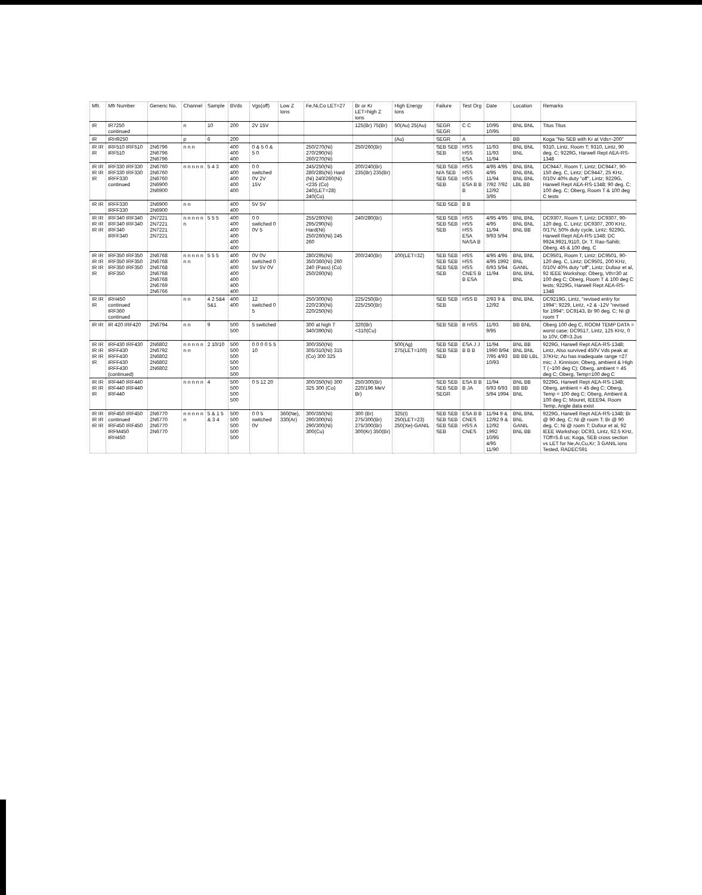| Mfr. | Mfr Number | Generic No. | Channel | Sample | BVds | Vgs(off) | Low Z Ions | Fe,Ni,Co LET=27 | Br or Kr LET=high Z ions | High Energy Ions | Failure | Test Org | Date | Location | Remarks |
| --- | --- | --- | --- | --- | --- | --- | --- | --- | --- | --- | --- | --- | --- | --- | --- |
| IR | IR7250 continued | | n | 10 | 200 | 2V 15V | | | 125(Br) 75(Br) | 50(Au) 25(Au) | SEGR SEGR | C C | 10/95 10/95 | BNL BNL | Titus Titus |
| IR | IRH9250 | | p | 6 | 200 | | | | | (Au) | SEGR | A | | BB | Koga "No SEB with Kr at Vds=-200" |
| IR IR IR | IRF510 IRF510 IRF510 | 2N6796 2N6796 2N6796 | n n n | | 400 400 400 | 0 & 5 0 & 5 0 | | 250/270(Ni) 270/290(Ni) 260/270(Ni) | 250/260(Br) | | SEB SEB SEB | HSS HSS ESA | 11/93 11/93 11/94 | BNL BNL BNL | 9310, Lintz, Room T; 9310, Lintz, 90 deg. C; 9229G, Harwell Rept AEA-RS-1348 |
| IR IR IR IR IR | IRF330 IRF330 IRF330 IRF330 IRFF330 continued | 2N6760 2N6760 2N6760 2N6900 2N6900 | n n n n n | 5 4 3 | 400 400 400 400 400 | 0 0 switched 0V 2V 15V | | 245/250(Ni) 280/285(Ni) Hard (Ni) 240/260(Ni) <235 (Co) 240(LET=28) 240(Co) | 200/240(Br) 235(Br) 235(Br) | | SEB SEB N/A SEB SEB SEB SEB | HSS HSS HSS ESA B B B | 4/95 4/95 4/95 11/94 7/92 7/92 12/92 3/95 | BNL BNL BNL BNL BNL BNL LBL BB | DC9447, Room T, Lintz; DC9447, 90-150 deg. C, Lintz; DC9447, 25 KHz, 0/10V 40% duty "off", Lintz; 9229G, Harwell Rept AEA-RS-1348; 90 deg. C; 100 deg. C; Oberg, Room T & 100 deg C tests |
| IR IR | IRFF330 IRFF330 | 2N6900 2N6900 | n n | | 400 400 | 5V 5V | | | | | SEB SEB | B B | | | |
| IR IR IR IR IR IR | IRF340 IRF340 IRF340 IRF340 IRF340 IRFF340 | 2N7221 2N7221 2N7221 2N7221 | n n n n n n | 5 5 5 | 400 400 400 400 400 400 | 0 0 switched 0 0V 5 | | 255/260(Ni) 295/290(Ni) Hard(Ni) 250/260(Ni) 245 260 | 240/280(Br) | | SEB SEB SEB SEB SEB | HSS HSS HSS ESA NASA B | 4/95 4/95 4/95 11/94 9/93 5/94 | BNL BNL BNL BNL BNL BB | DC9307, Room T, Lintz; DC9307, 90-120 deg. C, Lintz; DC9307, 200 KHz, 0/17V, 50% duty cycle, Lintz; 9229G, Harwell Rept AEA-RS-1348; DC 9924,9921,9110, Dr. T. Rao-Sahib; Oberg, 45 & 100 deg. C |
| IR IR IR IR IR IR IR | IRF350 IRF350 IRF350 IRF350 IRF350 IRF350 IRF350 | 2N6768 2N6768 2N6768 2N6768 2N6768 2N6769 2N6766 | n n n n n n n | 5 5 5 | 400 400 400 400 400 400 400 | 0V 0V switched 0 5V 5V 0V | | 280/295(Ni) 350/360(Ni) 260 240 (Pass) (Co) 250/260(Ni) | 200/240(Br) | 100(LET=32) | SEB SEB SEB SEB SEB SEB SEB | HSS HSS HSS CNES B B ESA | 4/95 4/95 4/95 1992 6/93 5/94 11/94 | BNL BNL BNL GANIL BNL BNL BNL | DC9501, Room T, Lintz; DC9501, 90-120 deg. C, Lintz; DC9501, 200 KHz, 0/10V 40% duty "off", Lintz; Dufour et al, 92 IEEE Workshop; Oberg, Vth=30 at 100 deg C; Oberg, Room T & 100 deg C tests; 9229G, Harwell Rept AEA-RS-1348 |
| IR IR IR | IRH450 continued IRF360 continued | | n n | 4 2 5&4 5&1 | 400 400 | 12 switched 0 5 | | 250/300(Ni) 220/230(Ni) 220/250(Ni) | 225/250(Br) 225/250(Br) | | SEB SEB SEB | HSS B | 2/93 9 & 12/92 | BNL BNL | DC9219G, Lintz, "revised entry for 1994"; 9229, Lintz, +2 & -12V "revised for 1994"; DC9143, Br 90 deg. C; Ni @ room T |
| IR IR | IR 420 IRF420 | 2N6794 | n n | 9 | 500 500 | 5 switched | | 300 at high T 340/390(Ni) | 320(Br) <310(Cu) | | SEB SEB | B HSS | 11/93 9/95 | BB BNL | Oberg 100 deg C, ROOM TEMP DATA = worst case; DC9517, Lintz, 125 KHz, 0 to 10V, Off=3.2us |
| IR IR IR IR IR IR IR | IRF430 IRF430 IRFF430 IRFF430 IRFF430 IRFF430 (continued) | 2N6802 2N6792 2N6802 2N6802 2N6802 | n n n n n n n | 2 10/10 | 500 500 500 500 500 500 | 0 0 0 0 5 5 10 | | 300/350(Ni) 305/310(Ni) 315 (Co) 300 325 | | 500(Ag) 275(LET=100) | SEB SEB SEB SEB SEB | ESA J J B B B | 11/94 1990 8/94 7/95 4/93 10/93 | BNL BB BNL BNL BB BB LBL | 9229G, Harwell Rept AEA-RS-1348; Lintz, Also survived 450V Vds peak at 37KHz; Au has inadequate range =27 mic; J. Kinnison; Oberg, ambient & High T (~100 deg C); Oberg, ambient = 45 deg C; Oberg, Temp=100 deg C |
| IR IR IR IR IR | IRF440 IRF440 IRF440 IRF440 IRF440 | | n n n n n | 4 | 500 500 500 500 | 0 5 12 20 | | 300/350(Ni) 300 325 300 (Co) | 250/300(Br) 220/196 MeV Br) | | SEB SEB SEB SEB SEGR | ESA B B B JA | 11/94 6/93 6/93 5/94 1994 | BNL BB BB BB BNL | 9229G, Harwell Rept AEA-RS-1348; Oberg, ambient = 45 deg C; Oberg, Temp = 100 deg C; Oberg, Ambient & 100 deg C; Mouret, IEEE94, Room Temp, Angle data exist |
| IR IR IR IR IR IR | IRF450 IRF450 continued IRF450 IRF450 IRFM450 IRH450 | 2N6770 2N6770 2N6770 2N6770 | n n n n n n | 5 & 1 5 & 3 4 | 500 500 500 500 500 | 0 0 5 switched 0V | 360(Ne), 330(Ar) | 300/350(Ni) 290/300(Ni) 290/300(Ni) 300(Cu) | 300 (Br) 275/300(Br) 275/300(Br) 300(Kr) 350(Br) | 325(I) 250(LET=23) 250(Xe)-GANIL | SEB SEB SEB SEB SEB SEB SEB | ESA B B CNES HSS A CNES | 11/94 9 & 12/92 9 & 12/92 1992 10/95 4/95 11/90 | BNL BNL BNL GANIL BNL BB | 9229G, Harwell Rept AEA-RS-1348; Br @ 90 deg. C; Ni @ room T; Br @ 90 deg. C; Ni @ room T; Dufour et al, 92 IEEE Workshop; DC93, Lintz, 62.5 KHz, TOff=5.8 us; Koga, SEB cross section vs LET for Ne,Ar,Cu,Kr; 3 GANIL ions Tested, RADECS91 |